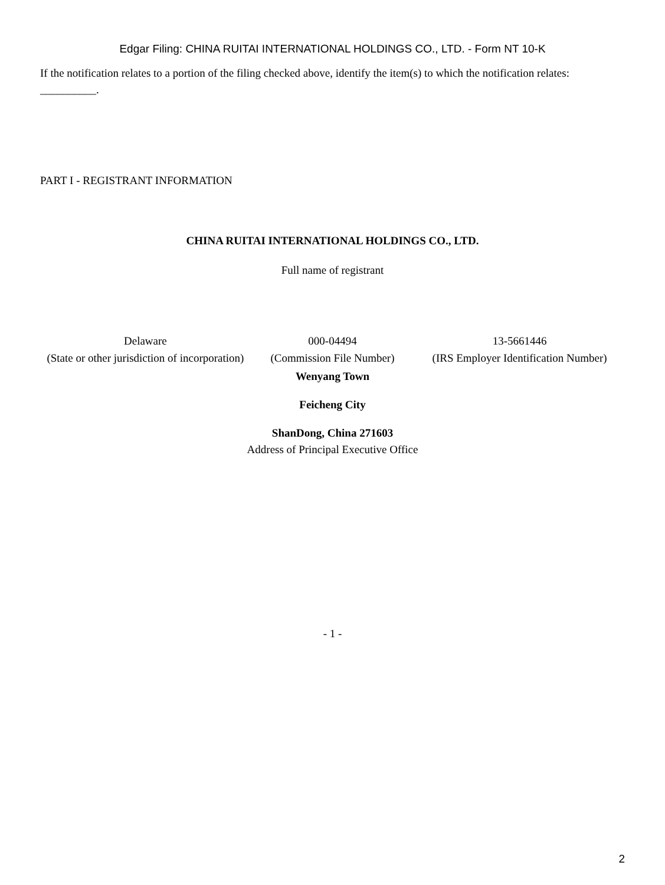Edgar Filing: CHINA RUITAI INTERNATIONAL HOLDINGS CO., LTD. - Form NT 10-K
If the notification relates to a portion of the filing checked above, identify the item(s) to which the notification relates: __________.
PART I - REGISTRANT INFORMATION
CHINA RUITAI INTERNATIONAL HOLDINGS CO., LTD.
Full name of registrant
| Delaware | 000-04494 | 13-5661446 |
| (State or other jurisdiction of incorporation) | (Commission File Number) | (IRS Employer Identification Number) |
Wenyang Town
Feicheng City
ShanDong, China 271603
Address of Principal Executive Office
- 1 -
2